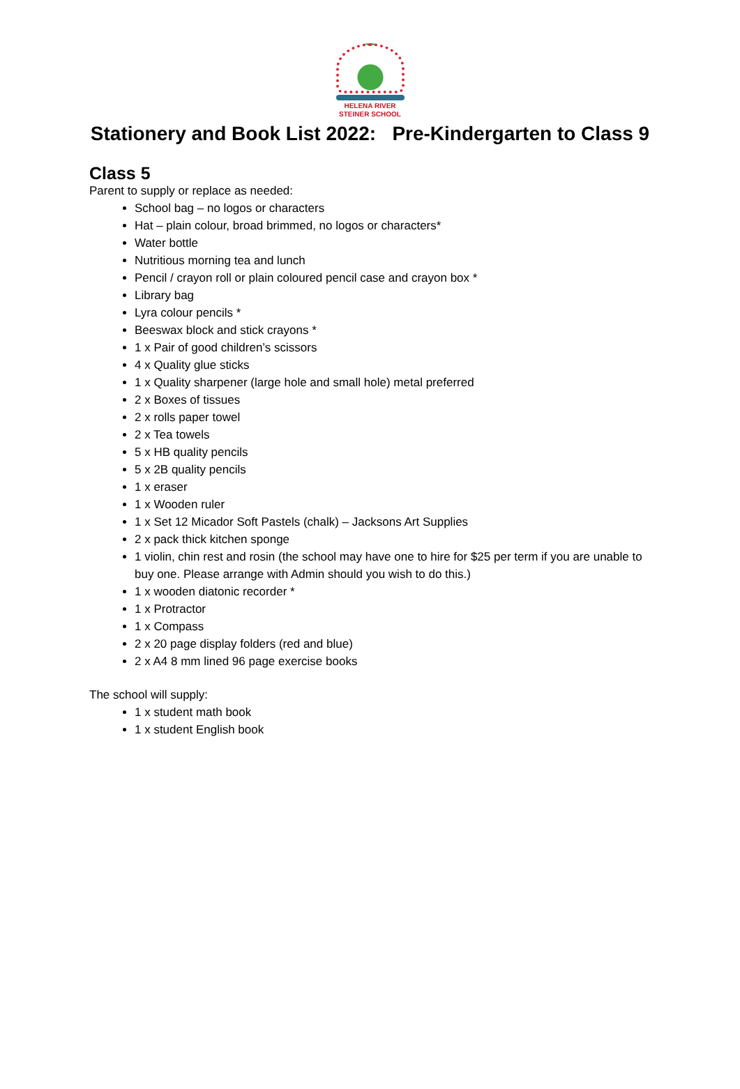HELENA RIVER
STEINER SCHOOL
Stationery and Book List 2022: Pre-Kindergarten to Class 9
Class 5
Parent to supply or replace as needed:
School bag – no logos or characters
Hat – plain colour, broad brimmed, no logos or characters*
Water bottle
Nutritious morning tea and lunch
Pencil / crayon roll or plain coloured pencil case and crayon box *
Library bag
Lyra colour pencils *
Beeswax block and stick crayons *
1 x Pair of good children’s scissors
4 x Quality glue sticks
1 x Quality sharpener (large hole and small hole) metal preferred
2 x Boxes of tissues
2 x rolls paper towel
2 x Tea towels
5 x HB quality pencils
5 x 2B quality pencils
1 x eraser
1 x Wooden ruler
1 x Set 12 Micador Soft Pastels (chalk) – Jacksons Art Supplies
2 x pack thick kitchen sponge
1 violin, chin rest and rosin (the school may have one to hire for $25 per term if you are unable to buy one. Please arrange with Admin should you wish to do this.)
1 x wooden diatonic recorder *
1 x Protractor
1 x Compass
2 x 20 page display folders (red and blue)
2 x A4 8 mm lined 96 page exercise books
The school will supply:
1 x student math book
1 x student English book